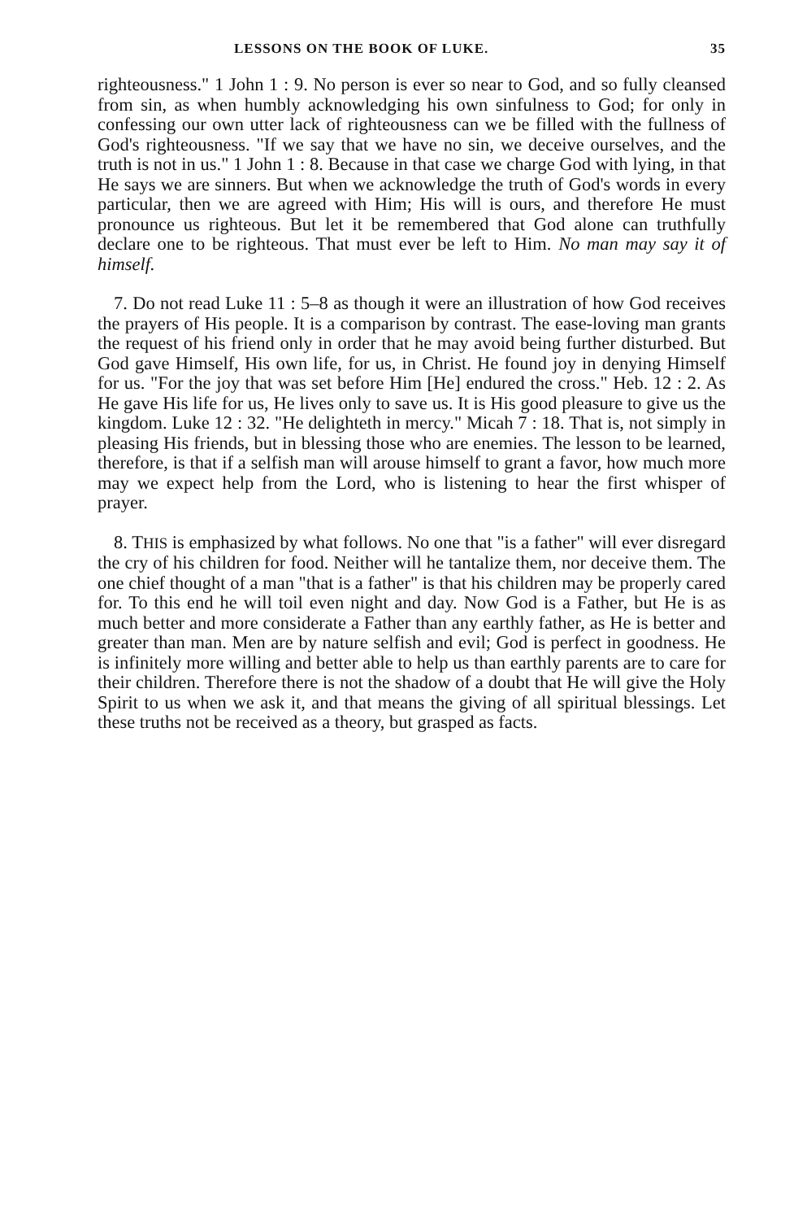LESSONS ON THE BOOK OF LUKE. 35
righteousness." 1 John 1 : 9. No person is ever so near to God, and so fully cleansed from sin, as when humbly acknowledging his own sinfulness to God; for only in confessing our own utter lack of righteousness can we be filled with the fullness of God's righteousness. "If we say that we have no sin, we deceive ourselves, and the truth is not in us." 1 John 1 : 8. Because in that case we charge God with lying, in that He says we are sinners. But when we acknowledge the truth of God's words in every particular, then we are agreed with Him; His will is ours, and therefore He must pronounce us righteous. But let it be remembered that God alone can truthfully declare one to be righteous. That must ever be left to Him. No man may say it of himself.
7. Do not read Luke 11 : 5–8 as though it were an illustration of how God receives the prayers of His people. It is a comparison by contrast. The ease-loving man grants the request of his friend only in order that he may avoid being further disturbed. But God gave Himself, His own life, for us, in Christ. He found joy in denying Himself for us. "For the joy that was set before Him [He] endured the cross." Heb. 12 : 2. As He gave His life for us, He lives only to save us. It is His good pleasure to give us the kingdom. Luke 12 : 32. "He delighteth in mercy." Micah 7 : 18. That is, not simply in pleasing His friends, but in blessing those who are enemies. The lesson to be learned, therefore, is that if a selfish man will arouse himself to grant a favor, how much more may we expect help from the Lord, who is listening to hear the first whisper of prayer.
8. THIS is emphasized by what follows. No one that "is a father" will ever disregard the cry of his children for food. Neither will he tantalize them, nor deceive them. The one chief thought of a man "that is a father" is that his children may be properly cared for. To this end he will toil even night and day. Now God is a Father, but He is as much better and more considerate a Father than any earthly father, as He is better and greater than man. Men are by nature selfish and evil; God is perfect in goodness. He is infinitely more willing and better able to help us than earthly parents are to care for their children. Therefore there is not the shadow of a doubt that He will give the Holy Spirit to us when we ask it, and that means the giving of all spiritual blessings. Let these truths not be received as a theory, but grasped as facts.